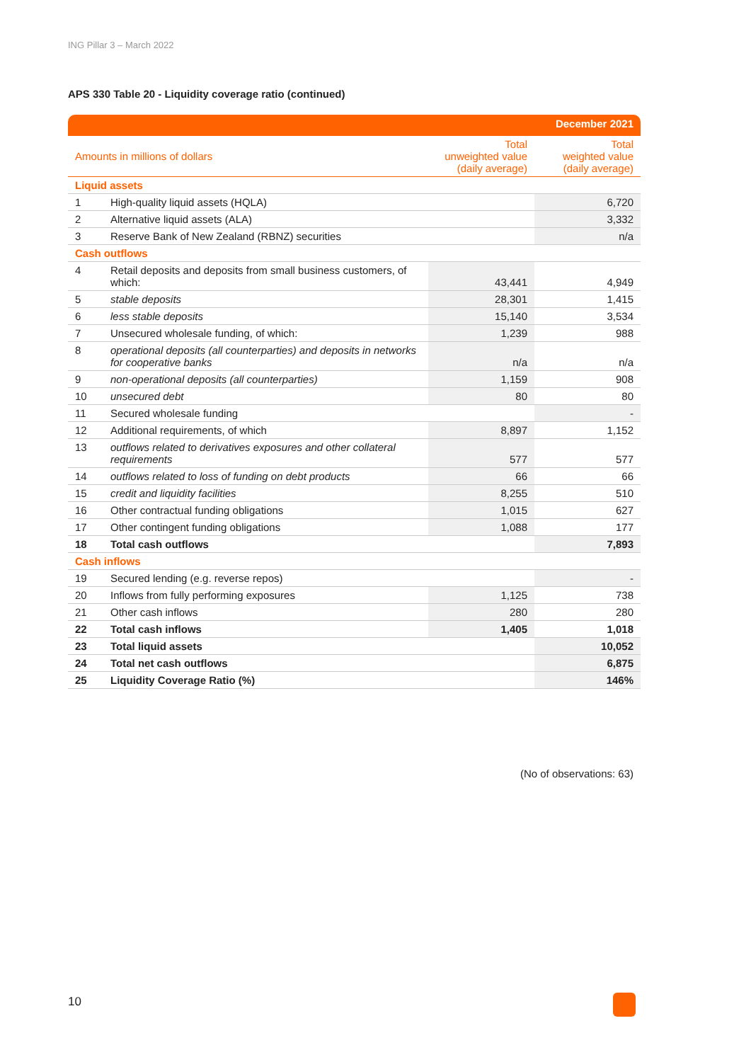ING Pillar 3 – March 2022
APS 330 Table 20 - Liquidity coverage ratio (continued)
| | | | December 2021 |
| --- | --- | --- | --- |
| Amounts in millions of dollars | | Total unweighted value (daily average) | Total weighted value (daily average) |
| Liquid assets | | | |
| 1 | High-quality liquid assets (HQLA) | | 6,720 |
| 2 | Alternative liquid assets (ALA) | | 3,332 |
| 3 | Reserve Bank of New Zealand (RBNZ) securities | | n/a |
| Cash outflows | | | |
| 4 | Retail deposits and deposits from small business customers, of which: | 43,441 | 4,949 |
| 5 | stable deposits | 28,301 | 1,415 |
| 6 | less stable deposits | 15,140 | 3,534 |
| 7 | Unsecured wholesale funding, of which: | 1,239 | 988 |
| 8 | operational deposits (all counterparties) and deposits in networks for cooperative banks | n/a | n/a |
| 9 | non-operational deposits (all counterparties) | 1,159 | 908 |
| 10 | unsecured debt | 80 | 80 |
| 11 | Secured wholesale funding | | - |
| 12 | Additional requirements, of which | 8,897 | 1,152 |
| 13 | outflows related to derivatives exposures and other collateral requirements | 577 | 577 |
| 14 | outflows related to loss of funding on debt products | 66 | 66 |
| 15 | credit and liquidity facilities | 8,255 | 510 |
| 16 | Other contractual funding obligations | 1,015 | 627 |
| 17 | Other contingent funding obligations | 1,088 | 177 |
| 18 | Total cash outflows | | 7,893 |
| Cash inflows | | | |
| 19 | Secured lending (e.g. reverse repos) | | - |
| 20 | Inflows from fully performing exposures | 1,125 | 738 |
| 21 | Other cash inflows | 280 | 280 |
| 22 | Total cash inflows | 1,405 | 1,018 |
| 23 | Total liquid assets | | 10,052 |
| 24 | Total net cash outflows | | 6,875 |
| 25 | Liquidity Coverage Ratio (%) | | 146% |
(No of observations: 63)
10